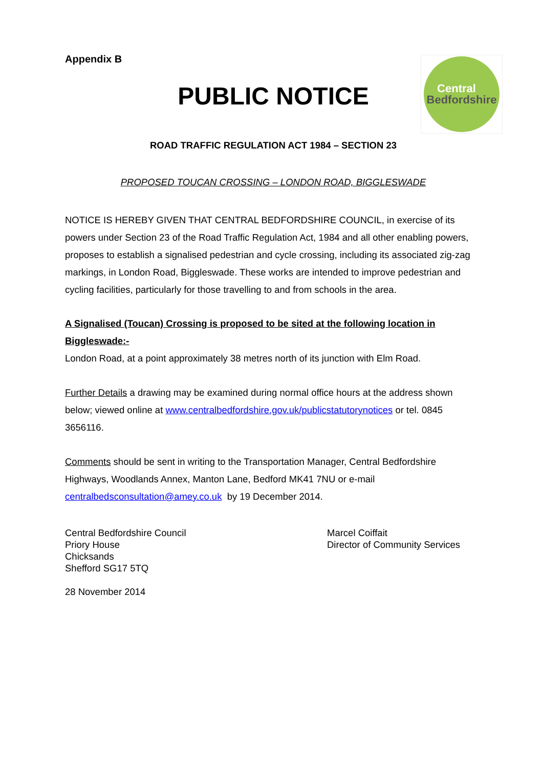Appendix B
Central
Bedfordshire
PUBLIC NOTICE
ROAD TRAFFIC REGULATION ACT 1984 – SECTION 23
PROPOSED TOUCAN CROSSING – LONDON ROAD, BIGGLESWADE
NOTICE IS HEREBY GIVEN THAT CENTRAL BEDFORDSHIRE COUNCIL, in exercise of its powers under Section 23 of the Road Traffic Regulation Act, 1984 and all other enabling powers, proposes to establish a signalised pedestrian and cycle crossing, including its associated zig-zag markings, in London Road, Biggleswade. These works are intended to improve pedestrian and cycling facilities, particularly for those travelling to and from schools in the area.
A Signalised (Toucan) Crossing is proposed to be sited at the following location in Biggleswade:-
London Road, at a point approximately 38 metres north of its junction with Elm Road.
Further Details a drawing may be examined during normal office hours at the address shown below; viewed online at www.centralbedfordshire.gov.uk/publicstatutorynotices or tel. 0845 3656116.
Comments should be sent in writing to the Transportation Manager, Central Bedfordshire Highways, Woodlands Annex, Manton Lane, Bedford MK41 7NU or e-mail centralbedsconsultation@amey.co.uk by 19 December 2014.
Central Bedfordshire Council
Priory House
Chicksands
Shefford SG17 5TQ
Marcel Coiffait
Director of Community Services
28 November 2014